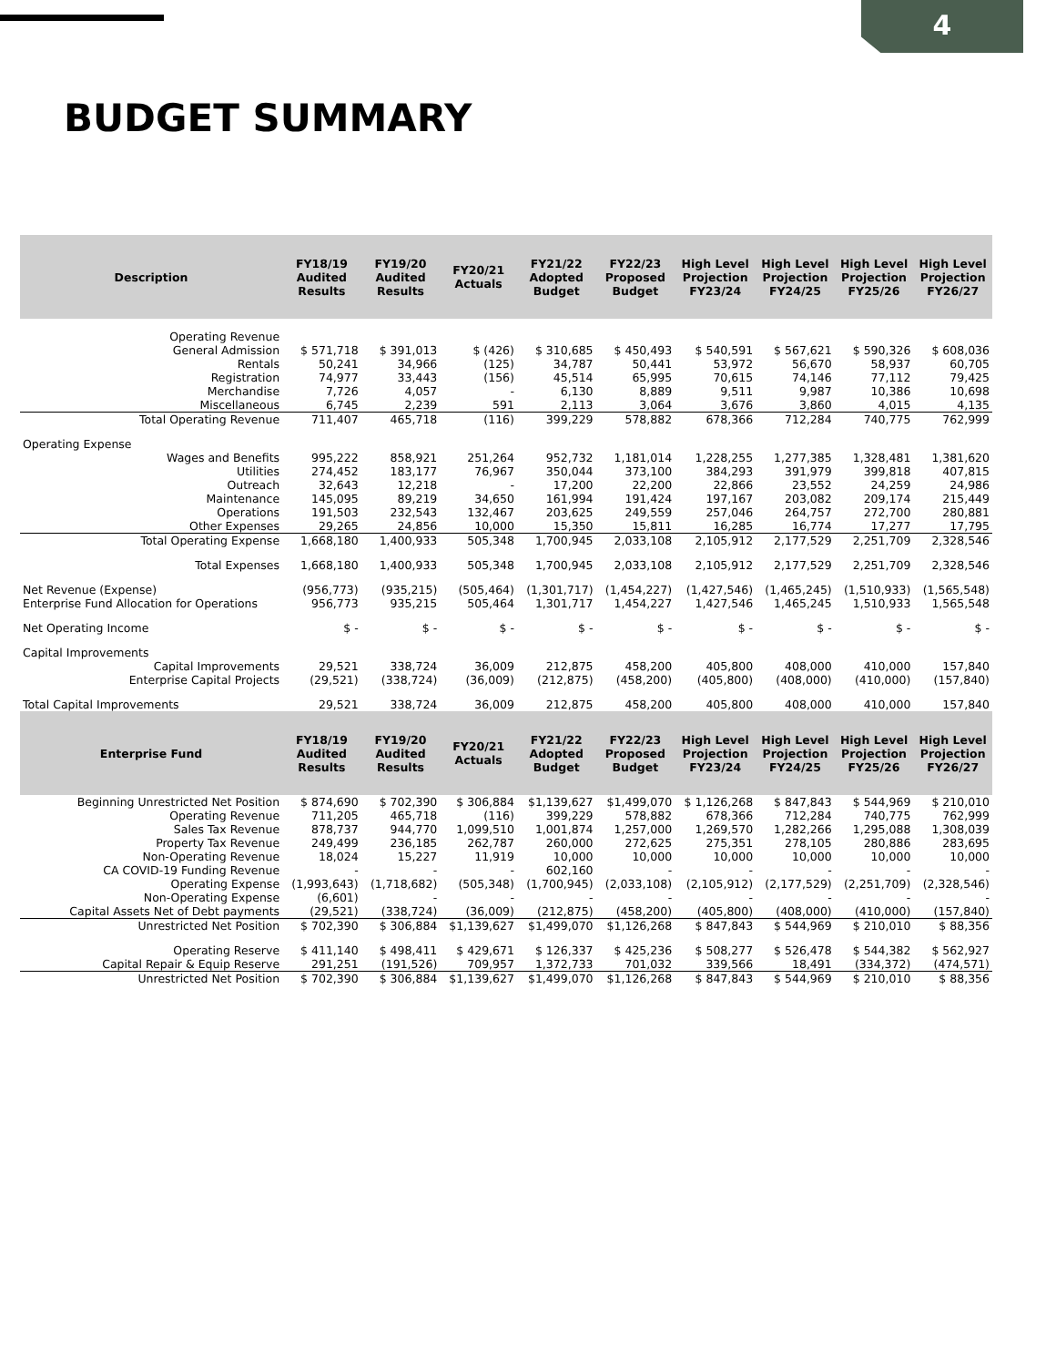4
BUDGET SUMMARY
| Description | FY18/19 Audited Results | FY19/20 Audited Results | FY20/21 Actuals | FY21/22 Adopted Budget | FY22/23 Proposed Budget | High Level Projection FY23/24 | High Level Projection FY24/25 | High Level Projection FY25/26 | High Level Projection FY26/27 |
| --- | --- | --- | --- | --- | --- | --- | --- | --- | --- |
| Operating Revenue | | | | | | | | | |
| General Admission | $ 571,718 | $ 391,013 | $ (426) | $ 310,685 | $ 450,493 | $ 540,591 | $ 567,621 | $ 590,326 | $ 608,036 |
| Rentals | 50,241 | 34,966 | (125) | 34,787 | 50,441 | 53,972 | 56,670 | 58,937 | 60,705 |
| Registration | 74,977 | 33,443 | (156) | 45,514 | 65,995 | 70,615 | 74,146 | 77,112 | 79,425 |
| Merchandise | 7,726 | 4,057 | - | 6,130 | 8,889 | 9,511 | 9,987 | 10,386 | 10,698 |
| Miscellaneous | 6,745 | 2,239 | 591 | 2,113 | 3,064 | 3,676 | 3,860 | 4,015 | 4,135 |
| Total Operating Revenue | 711,407 | 465,718 | (116) | 399,229 | 578,882 | 678,366 | 712,284 | 740,775 | 762,999 |
| Operating Expense | | | | | | | | | |
| Wages and Benefits | 995,222 | 858,921 | 251,264 | 952,732 | 1,181,014 | 1,228,255 | 1,277,385 | 1,328,481 | 1,381,620 |
| Utilities | 274,452 | 183,177 | 76,967 | 350,044 | 373,100 | 384,293 | 391,979 | 399,818 | 407,815 |
| Outreach | 32,643 | 12,218 | - | 17,200 | 22,200 | 22,866 | 23,552 | 24,259 | 24,986 |
| Maintenance | 145,095 | 89,219 | 34,650 | 161,994 | 191,424 | 197,167 | 203,082 | 209,174 | 215,449 |
| Operations | 191,503 | 232,543 | 132,467 | 203,625 | 249,559 | 257,046 | 264,757 | 272,700 | 280,881 |
| Other Expenses | 29,265 | 24,856 | 10,000 | 15,350 | 15,811 | 16,285 | 16,774 | 17,277 | 17,795 |
| Total Operating Expense | 1,668,180 | 1,400,933 | 505,348 | 1,700,945 | 2,033,108 | 2,105,912 | 2,177,529 | 2,251,709 | 2,328,546 |
| Total Expenses | 1,668,180 | 1,400,933 | 505,348 | 1,700,945 | 2,033,108 | 2,105,912 | 2,177,529 | 2,251,709 | 2,328,546 |
| Net Revenue (Expense) | (956,773) | (935,215) | (505,464) | (1,301,717) | (1,454,227) | (1,427,546) | (1,465,245) | (1,510,933) | (1,565,548) |
| Enterprise Fund Allocation for Operations | 956,773 | 935,215 | 505,464 | 1,301,717 | 1,454,227 | 1,427,546 | 1,465,245 | 1,510,933 | 1,565,548 |
| Net Operating Income | $ - | $ - | $ - | $ - | $ - | $ - | $ - | $ - | $ - |
| Capital Improvements | | | | | | | | | |
| Capital Improvements | 29,521 | 338,724 | 36,009 | 212,875 | 458,200 | 405,800 | 408,000 | 410,000 | 157,840 |
| Enterprise Capital Projects | (29,521) | (338,724) | (36,009) | (212,875) | (458,200) | (405,800) | (408,000) | (410,000) | (157,840) |
| Total Capital Improvements | 29,521 | 338,724 | 36,009 | 212,875 | 458,200 | 405,800 | 408,000 | 410,000 | 157,840 |
| Enterprise Fund | FY18/19 Audited Results | FY19/20 Audited Results | FY20/21 Actuals | FY21/22 Adopted Budget | FY22/23 Proposed Budget | High Level Projection FY23/24 | High Level Projection FY24/25 | High Level Projection FY25/26 | High Level Projection FY26/27 |
| Beginning Unrestricted Net Position | $ 874,690 | $ 702,390 | $ 306,884 | $1,139,627 | $1,499,070 | $ 1,126,268 | $ 847,843 | $ 544,969 | $ 210,010 |
| Operating Revenue | 711,205 | 465,718 | (116) | 399,229 | 578,882 | 678,366 | 712,284 | 740,775 | 762,999 |
| Sales Tax Revenue | 878,737 | 944,770 | 1,099,510 | 1,001,874 | 1,257,000 | 1,269,570 | 1,282,266 | 1,295,088 | 1,308,039 |
| Property Tax Revenue | 249,499 | 236,185 | 262,787 | 260,000 | 272,625 | 275,351 | 278,105 | 280,886 | 283,695 |
| Non-Operating Revenue | 18,024 | 15,227 | 11,919 | 10,000 | 10,000 | 10,000 | 10,000 | 10,000 | 10,000 |
| CA COVID-19 Funding Revenue | - | - | - | 602,160 | - | - | - | - | - |
| Operating Expense | (1,993,643) | (1,718,682) | (505,348) | (1,700,945) | (2,033,108) | (2,105,912) | (2,177,529) | (2,251,709) | (2,328,546) |
| Non-Operating Expense | (6,601) | - | - | - | - | - | - | - | - |
| Capital Assets Net of Debt payments | (29,521) | (338,724) | (36,009) | (212,875) | (458,200) | (405,800) | (408,000) | (410,000) | (157,840) |
| Unrestricted Net Position | $ 702,390 | $ 306,884 | $1,139,627 | $1,499,070 | $1,126,268 | $ 847,843 | $ 544,969 | $ 210,010 | $ 88,356 |
| Operating Reserve | $ 411,140 | $ 498,411 | $ 429,671 | $ 126,337 | $ 425,236 | $ 508,277 | $ 526,478 | $ 544,382 | $ 562,927 |
| Capital Repair & Equip Reserve | 291,251 | (191,526) | 709,957 | 1,372,733 | 701,032 | 339,566 | 18,491 | (334,372) | (474,571) |
| Unrestricted Net Position | $ 702,390 | $ 306,884 | $1,139,627 | $1,499,070 | $1,126,268 | $ 847,843 | $ 544,969 | $ 210,010 | $ 88,356 |